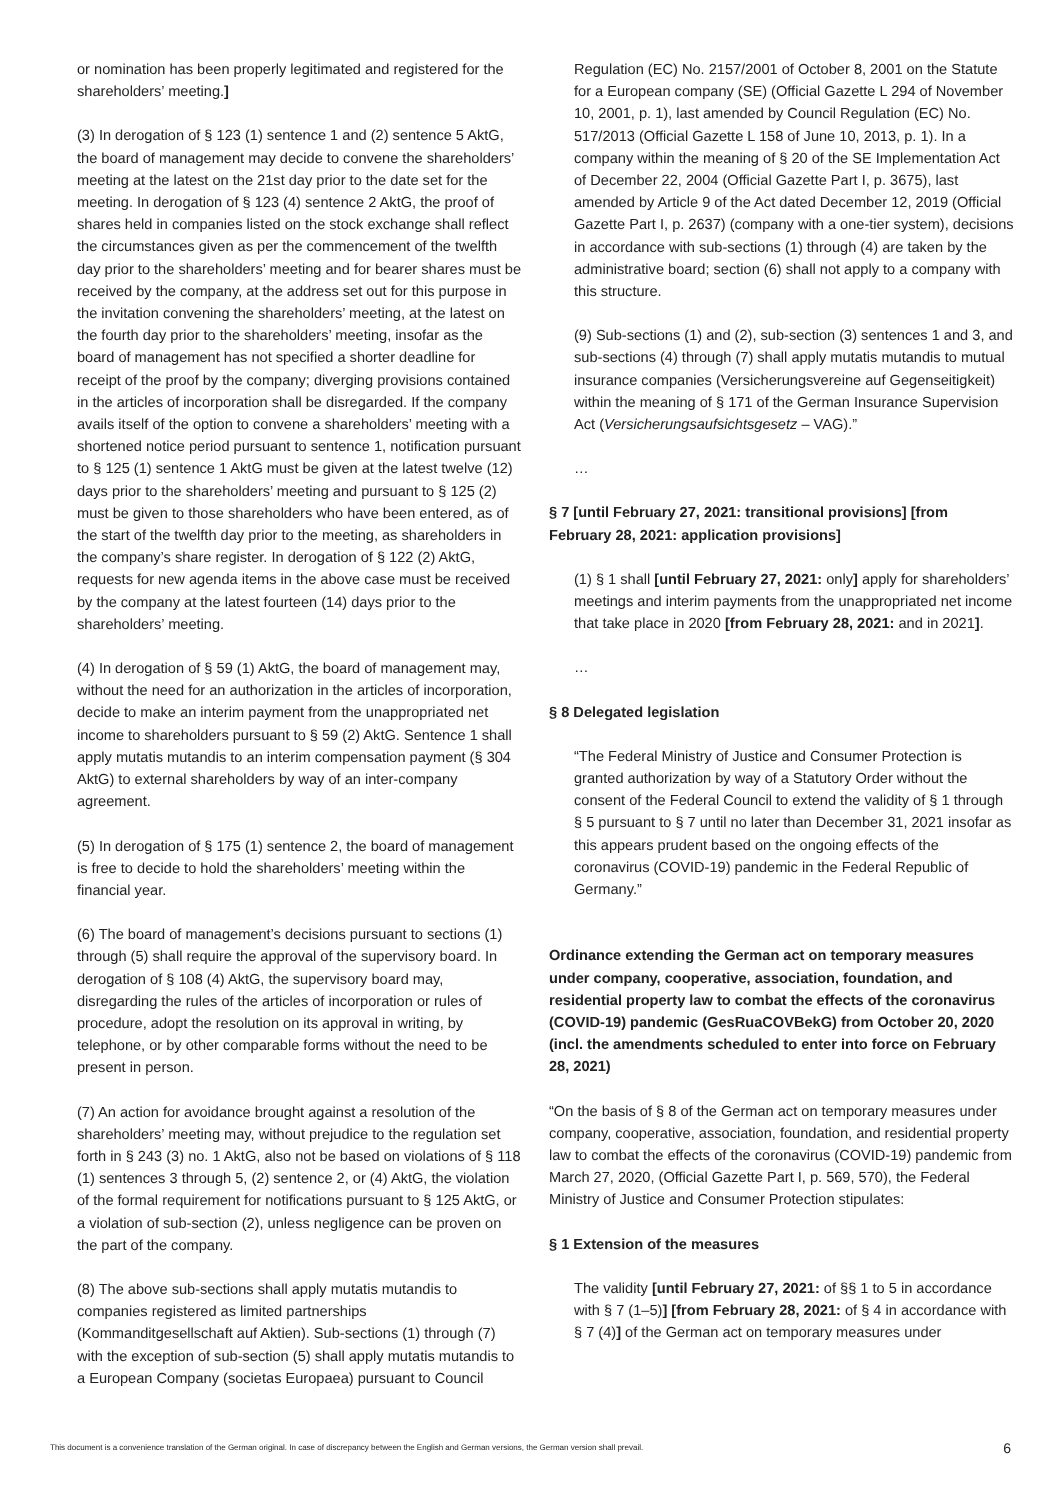or nomination has been properly legitimated and registered for the shareholders’ meeting.]
(3) In derogation of § 123 (1) sentence 1 and (2) sentence 5 AktG, the board of management may decide to convene the shareholders’ meeting at the latest on the 21st day prior to the date set for the meeting. In derogation of § 123 (4) sentence 2 AktG, the proof of shares held in companies listed on the stock exchange shall reflect the circumstances given as per the commencement of the twelfth day prior to the shareholders’ meeting and for bearer shares must be received by the company, at the address set out for this purpose in the invitation convening the shareholders’ meeting, at the latest on the fourth day prior to the shareholders’ meeting, insofar as the board of management has not specified a shorter deadline for receipt of the proof by the company; diverging provisions contained in the articles of incorporation shall be disregarded. If the company avails itself of the option to convene a shareholders’ meeting with a shortened notice period pursuant to sentence 1, notification pursuant to § 125 (1) sentence 1 AktG must be given at the latest twelve (12) days prior to the shareholders’ meeting and pursuant to § 125 (2) must be given to those shareholders who have been entered, as of the start of the twelfth day prior to the meeting, as shareholders in the company’s share register. In derogation of § 122 (2) AktG, requests for new agenda items in the above case must be received by the company at the latest fourteen (14) days prior to the shareholders’ meeting.
(4) In derogation of § 59 (1) AktG, the board of management may, without the need for an authorization in the articles of incorporation, decide to make an interim payment from the unappropriated net income to shareholders pursuant to § 59 (2) AktG. Sentence 1 shall apply mutatis mutandis to an interim compensation payment (§ 304 AktG) to external shareholders by way of an inter-company agreement.
(5) In derogation of § 175 (1) sentence 2, the board of management is free to decide to hold the shareholders’ meeting within the financial year.
(6) The board of management’s decisions pursuant to sections (1) through (5) shall require the approval of the supervisory board. In derogation of § 108 (4) AktG, the supervisory board may, disregarding the rules of the articles of incorporation or rules of procedure, adopt the resolution on its approval in writing, by telephone, or by other comparable forms without the need to be present in person.
(7) An action for avoidance brought against a resolution of the shareholders’ meeting may, without prejudice to the regulation set forth in § 243 (3) no. 1 AktG, also not be based on violations of § 118 (1) sentences 3 through 5, (2) sentence 2, or (4) AktG, the violation of the formal requirement for notifications pursuant to § 125 AktG, or a violation of sub-section (2), unless negligence can be proven on the part of the company.
(8) The above sub-sections shall apply mutatis mutandis to companies registered as limited partnerships (Kommanditgesellschaft auf Aktien). Sub-sections (1) through (7) with the exception of sub-section (5) shall apply mutatis mutandis to a European Company (societas Europaea) pursuant to Council
Regulation (EC) No. 2157/2001 of October 8, 2001 on the Statute for a European company (SE) (Official Gazette L 294 of November 10, 2001, p. 1), last amended by Council Regulation (EC) No. 517/2013 (Official Gazette L 158 of June 10, 2013, p. 1). In a company within the meaning of § 20 of the SE Implementation Act of December 22, 2004 (Official Gazette Part I, p. 3675), last amended by Article 9 of the Act dated December 12, 2019 (Official Gazette Part I, p. 2637) (company with a one-tier system), decisions in accordance with sub-sections (1) through (4) are taken by the administrative board; section (6) shall not apply to a company with this structure.
(9) Sub-sections (1) and (2), sub-section (3) sentences 1 and 3, and sub-sections (4) through (7) shall apply mutatis mutandis to mutual insurance companies (Versicherungsvereine auf Gegenseitigkeit) within the meaning of § 171 of the German Insurance Supervision Act (Versicherungsaufsichtsgesetz – VAG).”
…
§ 7 [until February 27, 2021: transitional provisions] [from February 28, 2021: application provisions]
(1) § 1 shall [until February 27, 2021: only] apply for shareholders’ meetings and interim payments from the unappropriated net income that take place in 2020 [from February 28, 2021: and in 2021].
…
§ 8 Delegated legislation
“The Federal Ministry of Justice and Consumer Protection is granted authorization by way of a Statutory Order without the consent of the Federal Council to extend the validity of § 1 through § 5 pursuant to § 7 until no later than December 31, 2021 insofar as this appears prudent based on the ongoing effects of the coronavirus (COVID-19) pandemic in the Federal Republic of Germany.”
Ordinance extending the German act on temporary measures under company, cooperative, association, foundation, and residential property law to combat the effects of the coronavirus (COVID-19) pandemic (GesRuaCOVBekG) from October 20, 2020 (incl. the amendments scheduled to enter into force on February 28, 2021)
“On the basis of § 8 of the German act on temporary measures under company, cooperative, association, foundation, and residential property law to combat the effects of the coronavirus (COVID-19) pandemic from March 27, 2020, (Official Gazette Part I, p. 569, 570), the Federal Ministry of Justice and Consumer Protection stipulates:
§ 1 Extension of the measures
The validity [until February 27, 2021: of §§ 1 to 5 in accordance with § 7 (1–5)] [from February 28, 2021: of § 4 in accordance with § 7 (4)] of the German act on temporary measures under
This document is a convenience translation of the German original. In case of discrepancy between the English and German versions, the German version shall prevail. 6